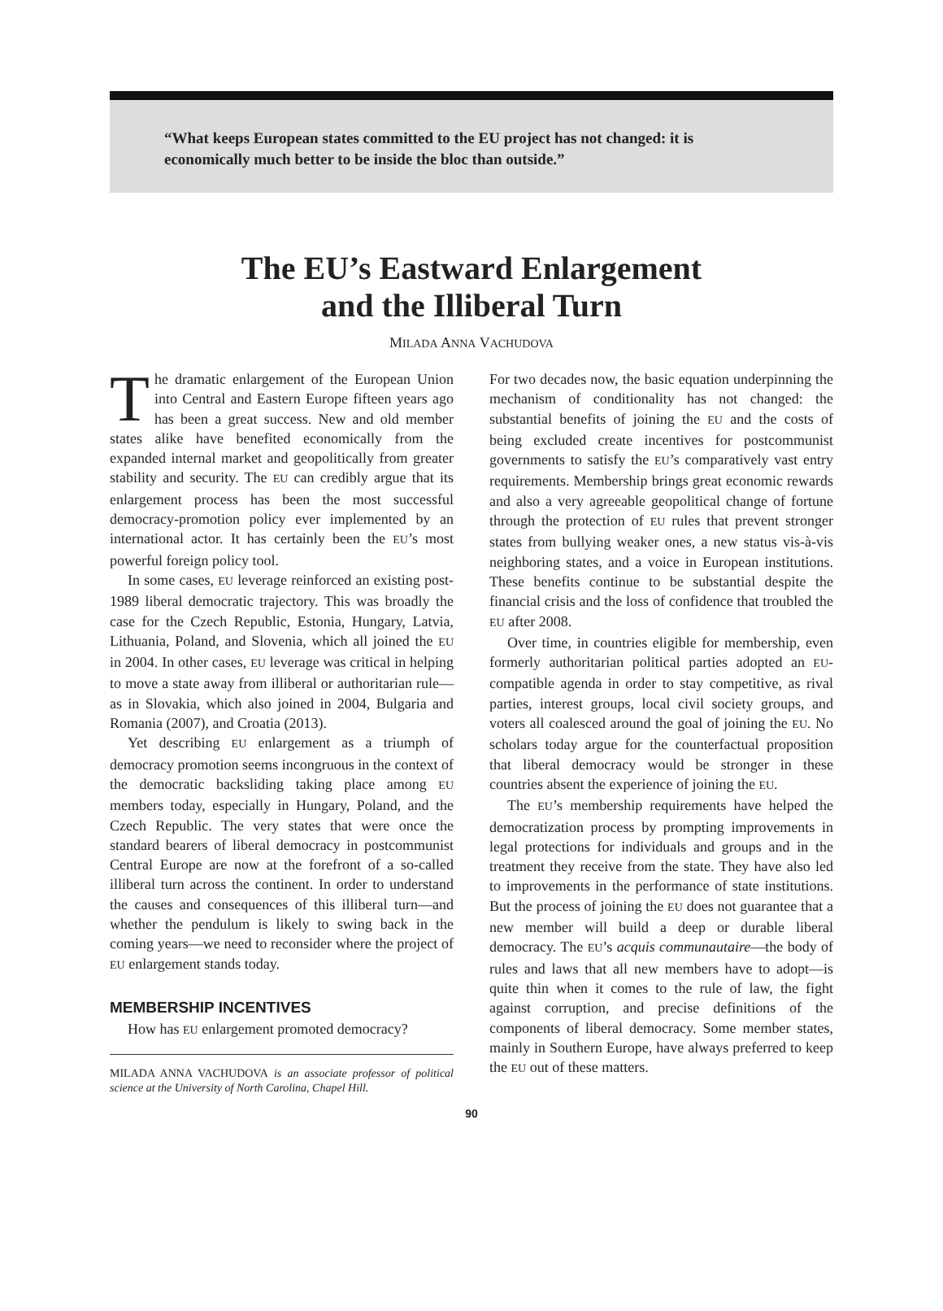“What keeps European states committed to the EU project has not changed: it is economically much better to be inside the bloc than outside.”
The EU’s Eastward Enlargement
and the Illiberal Turn
MILADA ANNA VACHUDOVA
The dramatic enlargement of the European Union into Central and Eastern Europe fifteen years ago has been a great success. New and old member states alike have benefited economically from the expanded internal market and geopolitically from greater stability and security. The EU can credibly argue that its enlargement process has been the most successful democracy-promotion policy ever implemented by an international actor. It has certainly been the EU’s most powerful foreign policy tool.
In some cases, EU leverage reinforced an existing post-1989 liberal democratic trajectory. This was broadly the case for the Czech Republic, Estonia, Hungary, Latvia, Lithuania, Poland, and Slovenia, which all joined the EU in 2004. In other cases, EU leverage was critical in helping to move a state away from illiberal or authoritarian rule—as in Slovakia, which also joined in 2004, Bulgaria and Romania (2007), and Croatia (2013).
Yet describing EU enlargement as a triumph of democracy promotion seems incongruous in the context of the democratic backsliding taking place among EU members today, especially in Hungary, Poland, and the Czech Republic. The very states that were once the standard bearers of liberal democracy in postcommunist Central Europe are now at the forefront of a so-called illiberal turn across the continent. In order to understand the causes and consequences of this illiberal turn—and whether the pendulum is likely to swing back in the coming years—we need to reconsider where the project of EU enlargement stands today.
MEMBERSHIP INCENTIVES
How has EU enlargement promoted democracy?
MILADA ANNA VACHUDOVA is an associate professor of political science at the University of North Carolina, Chapel Hill.
For two decades now, the basic equation underpinning the mechanism of conditionality has not changed: the substantial benefits of joining the EU and the costs of being excluded create incentives for postcommunist governments to satisfy the EU’s comparatively vast entry requirements. Membership brings great economic rewards and also a very agreeable geopolitical change of fortune through the protection of EU rules that prevent stronger states from bullying weaker ones, a new status vis-à-vis neighboring states, and a voice in European institutions. These benefits continue to be substantial despite the financial crisis and the loss of confidence that troubled the EU after 2008.
Over time, in countries eligible for membership, even formerly authoritarian political parties adopted an EU-compatible agenda in order to stay competitive, as rival parties, interest groups, local civil society groups, and voters all coalesced around the goal of joining the EU. No scholars today argue for the counterfactual proposition that liberal democracy would be stronger in these countries absent the experience of joining the EU.
The EU’s membership requirements have helped the democratization process by prompting improvements in legal protections for individuals and groups and in the treatment they receive from the state. They have also led to improvements in the performance of state institutions. But the process of joining the EU does not guarantee that a new member will build a deep or durable liberal democracy. The EU’s acquis communautaire—the body of rules and laws that all new members have to adopt—is quite thin when it comes to the rule of law, the fight against corruption, and precise definitions of the components of liberal democracy. Some member states, mainly in Southern Europe, have always preferred to keep the EU out of these matters.
90